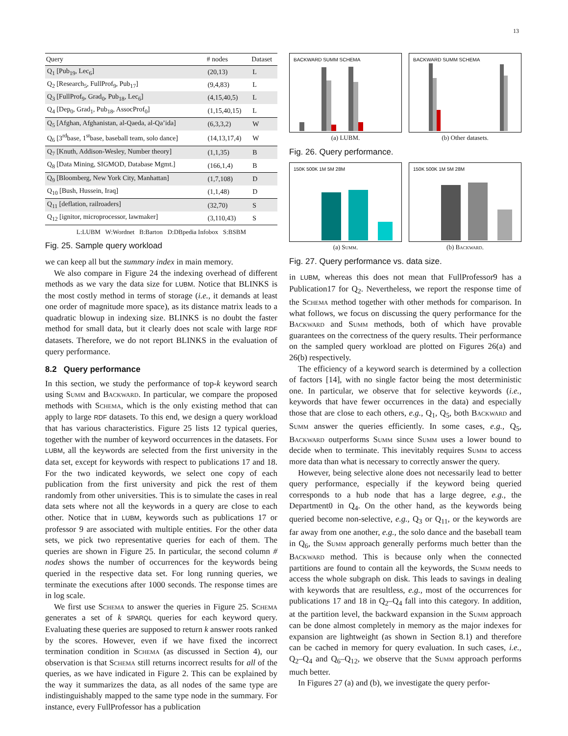13
| Query | # nodes | Dataset |
| --- | --- | --- |
| Q<sub>1</sub> [Pub<sub>19</sub>, Lec<sub>6</sub>] | (20,13) | L |
| Q<sub>2</sub> [Research<sub>5</sub>, FullProf<sub>9</sub>, Pub<sub>17</sub>] | (9,4,83) | L |
| Q<sub>3</sub> [FullProf<sub>9</sub>, Grad<sub>0</sub>, Pub<sub>18</sub>, Lec<sub>6</sub>] | (4,15,40,5) | L |
| Q<sub>4</sub> [Dep<sub>0</sub>, Grad<sub>1</sub>, Pub<sub>18</sub>, AssocProf<sub>0</sub>] | (1,15,40,15) | L |
| Q<sub>5</sub> [Afghan, Afghanistan, al-Qaeda, al-Qa’ida] | (6,3,3,2) | W |
| Q<sub>6</sub> [3<sup>rd</sup>base, 1<sup>st</sup>base, baseball team, solo dance] | (14,13,17,4) | W |
| Q<sub>7</sub> [Knuth, Addison-Wesley, Number theory] | (1,1,35) | B |
| Q<sub>8</sub> [Data Mining, SIGMOD, Database Mgmt.] | (166,1,4) | B |
| Q<sub>9</sub> [Bloomberg, New York City, Manhattan] | (1,7,108) | D |
| Q<sub>10</sub> [Bush, Hussein, Iraq] | (1,1,48) | D |
| Q<sub>11</sub> [deflation, railroaders] | (32,70) | S |
| Q<sub>12</sub> [ignitor, microprocessor, lawmaker] | (3,110,43) | S |
L:LUBM W:Wordnet B:Barton D:DBpedia Infobox S:BSBM
Fig. 25. Sample query workload
we can keep all but the summary index in main memory.
We also compare in Figure 24 the indexing overhead of different methods as we vary the data size for LUBM. Notice that BLINKS is the most costly method in terms of storage (i.e., it demands at least one order of magnitude more space), as its distance matrix leads to a quadratic blowup in indexing size. BLINKS is no doubt the faster method for small data, but it clearly does not scale with large RDF datasets. Therefore, we do not report BLINKS in the evaluation of query performance.
8.2 Query performance
In this section, we study the performance of top-k keyword search using Summ and Backward. In particular, we compare the proposed methods with Schema, which is the only existing method that can apply to large RDF datasets. To this end, we design a query workload that has various characteristics. Figure 25 lists 12 typical queries, together with the number of keyword occurrences in the datasets. For LUBM, all the keywords are selected from the first university in the data set, except for keywords with respect to publications 17 and 18. For the two indicated keywords, we select one copy of each publication from the first university and pick the rest of them randomly from other universities. This is to simulate the cases in real data sets where not all the keywords in a query are close to each other. Notice that in LUBM, keywords such as publications 17 or professor 9 are associated with multiple entities. For the other data sets, we pick two representative queries for each of them. The queries are shown in Figure 25. In particular, the second column # nodes shows the number of occurrences for the keywords being queried in the respective data set. For long running queries, we terminate the executions after 1000 seconds. The response times are in log scale.
We first use Schema to answer the queries in Figure 25. Schema generates a set of k SPARQL queries for each keyword query. Evaluating these queries are supposed to return k answer roots ranked by the scores. However, even if we have fixed the incorrect termination condition in Schema (as discussed in Section 4), our observation is that Schema still returns incorrect results for all of the queries, as we have indicated in Figure 2. This can be explained by the way it summarizes the data, as all nodes of the same type are indistinguishably mapped to the same type node in the summary. For instance, every FullProfessor has a publication
BACKWARD SUMM SCHEMA
(a) LUBM.
BACKWARD SUMM SCHEMA
(b) Other datasets.
Fig. 26. Query performance.
150K 500K 1M 5M 28M
(a) Summ.
150K 500K 1M 5M 28M
(b) Backward.
Fig. 27. Query performance vs. data size.
in LUBM, whereas this does not mean that FullProfessor9 has a Publication17 for Q<sub>2</sub>. Nevertheless, we report the response time of the Schema method together with other methods for comparison. In what follows, we focus on discussing the query performance for the Backward and Summ methods, both of which have provable guarantees on the correctness of the query results. Their performance on the sampled query workload are plotted on Figures 26(a) and 26(b) respectively.
The efficiency of a keyword search is determined by a collection of factors [14], with no single factor being the most deterministic one. In particular, we observe that for selective keywords (i.e., keywords that have fewer occurrences in the data) and especially those that are close to each others, e.g., Q<sub>1</sub>, Q<sub>5</sub>, both Backward and Summ answer the queries efficiently. In some cases, e.g., Q<sub>5</sub>, Backward outperforms Summ since Summ uses a lower bound to decide when to terminate. This inevitably requires Summ to access more data than what is necessary to correctly answer the query.
However, being selective alone does not necessarily lead to better query performance, especially if the keyword being queried corresponds to a hub node that has a large degree, e.g., the Department0 in Q<sub>4</sub>. On the other hand, as the keywords being queried become non-selective, e.g., Q<sub>3</sub> or Q<sub>11</sub>, or the keywords are far away from one another, e.g., the solo dance and the baseball team in Q<sub>6</sub>, the Summ approach generally performs much better than the Backward method. This is because only when the connected partitions are found to contain all the keywords, the Summ needs to access the whole subgraph on disk. This leads to savings in dealing with keywords that are resultless, e.g., most of the occurrences for publications 17 and 18 in Q<sub>2</sub>–Q<sub>4</sub> fall into this category. In addition, at the partition level, the backward expansion in the Summ approach can be done almost completely in memory as the major indexes for expansion are lightweight (as shown in Section 8.1) and therefore can be cached in memory for query evaluation. In such cases, i.e., Q<sub>2</sub>–Q<sub>4</sub> and Q<sub>6</sub>–Q<sub>12</sub>, we observe that the Summ approach performs much better.
In Figures 27 (a) and (b), we investigate the query perfor-